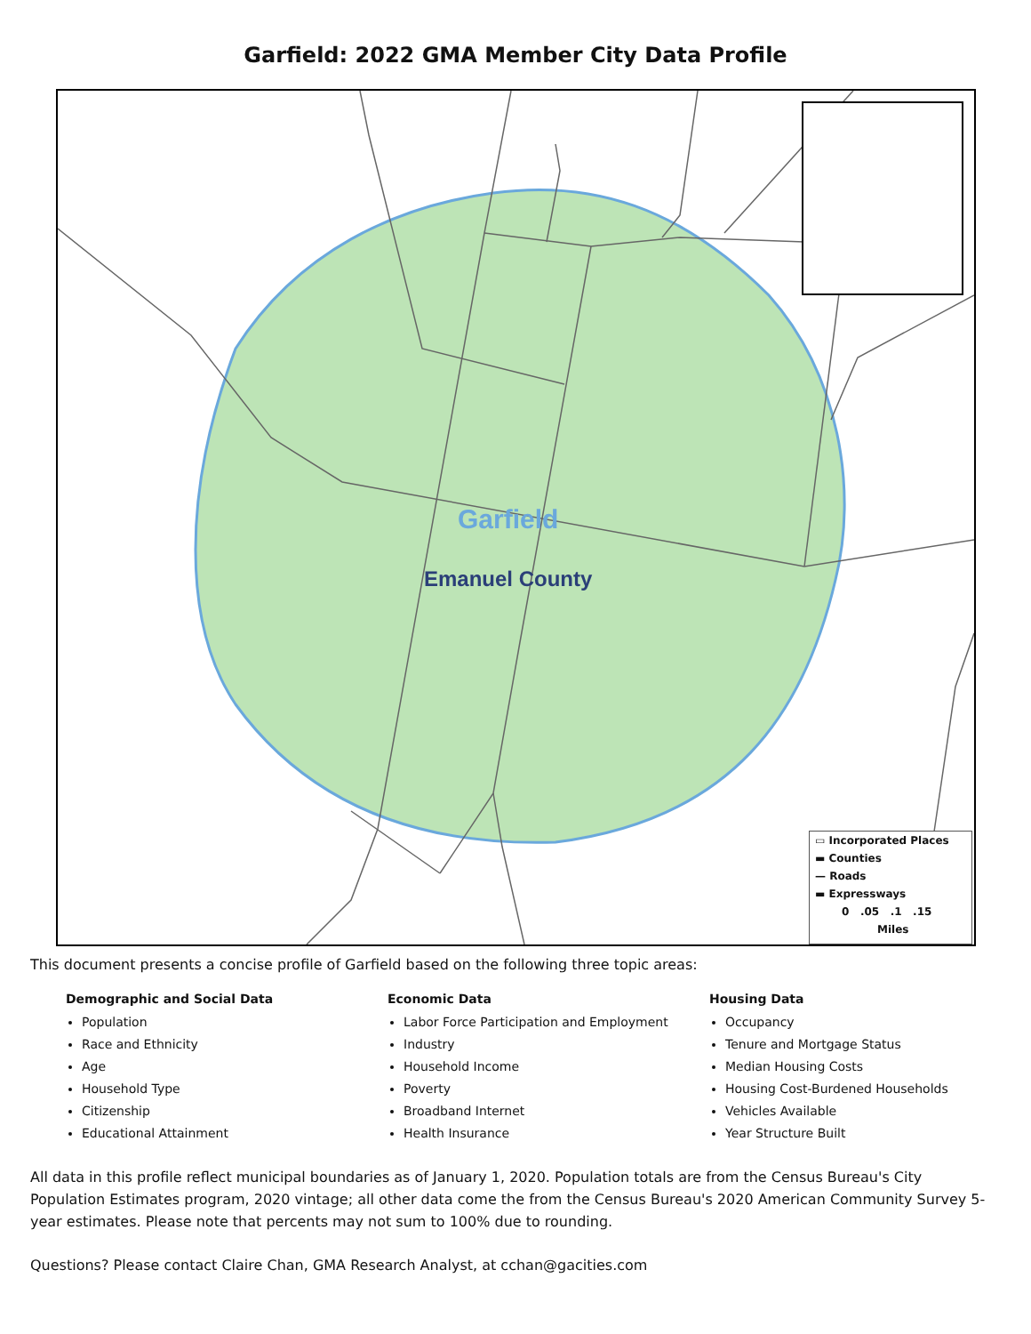Garfield: 2022 GMA Member City Data Profile
Garfield
Emanuel County
▭ Incorporated Places
▬ Counties
— Roads
▬ Expressways
0 .05 .1 .15
Miles
This document presents a concise profile of Garfield based on the following three topic areas:
Demographic and Social Data
Population
Race and Ethnicity
Age
Household Type
Citizenship
Educational Attainment
Economic Data
Labor Force Participation and Employment
Industry
Household Income
Poverty
Broadband Internet
Health Insurance
Housing Data
Occupancy
Tenure and Mortgage Status
Median Housing Costs
Housing Cost-Burdened Households
Vehicles Available
Year Structure Built
All data in this profile reflect municipal boundaries as of January 1, 2020. Population totals are from the Census Bureau's City Population Estimates program, 2020 vintage; all other data come the from the Census Bureau's 2020 American Community Survey 5-year estimates. Please note that percents may not sum to 100% due to rounding.
Questions? Please contact Claire Chan, GMA Research Analyst, at cchan@gacities.com